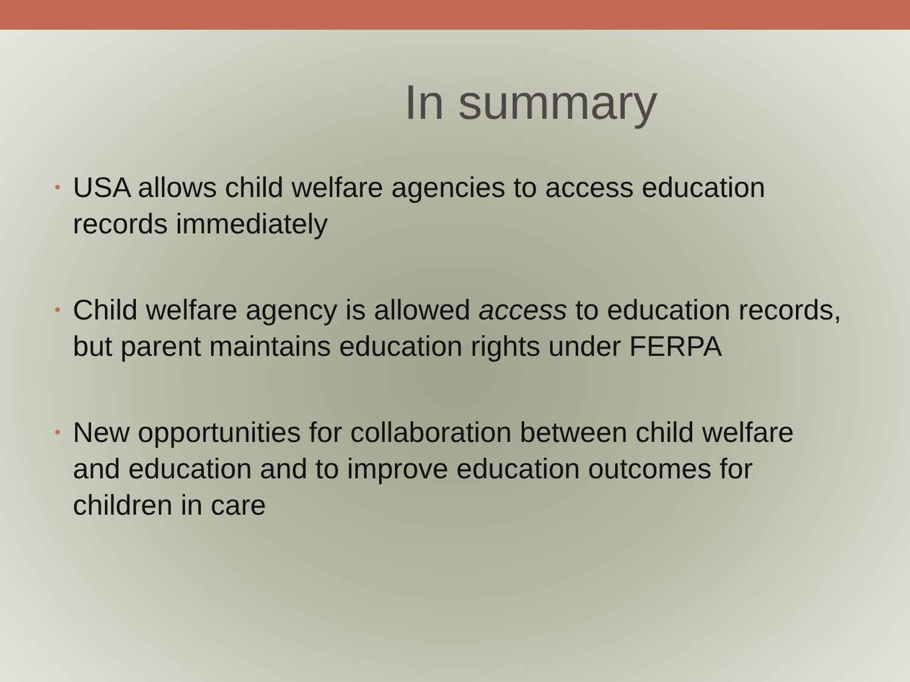In summary
• USA allows child welfare agencies to access education records immediately
• Child welfare agency is allowed access to education records, but parent maintains education rights under FERPA
• New opportunities for collaboration between child welfare and education and to improve education outcomes for children in care